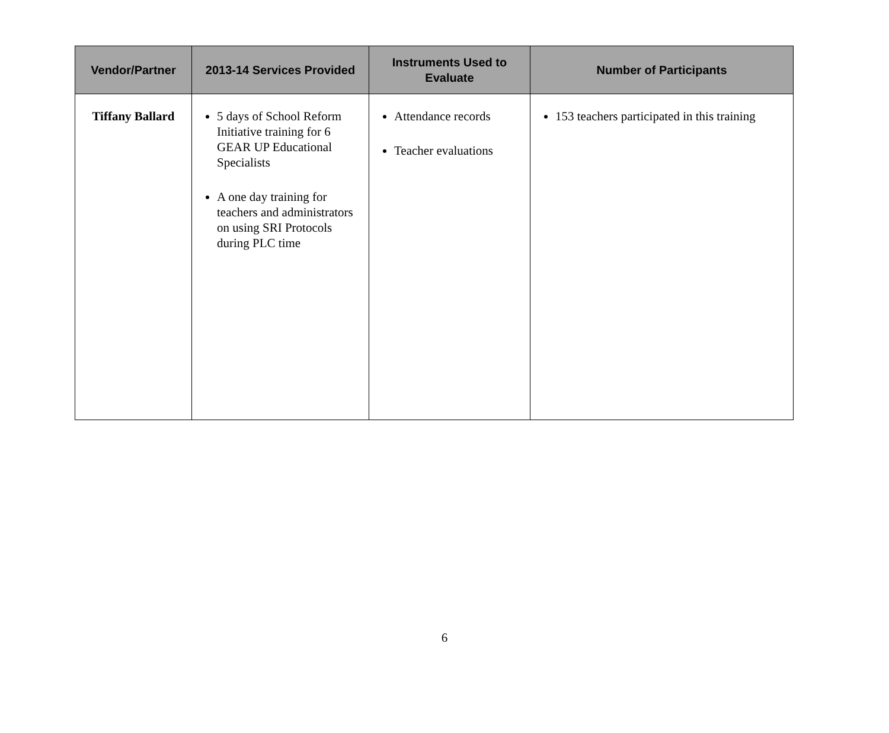| Vendor/Partner | 2013-14 Services Provided | Instruments Used to Evaluate | Number of Participants |
| --- | --- | --- | --- |
| Tiffany Ballard | 5 days of School Reform Initiative training for 6 GEAR UP Educational Specialists A one day training for teachers and administrators on using SRI Protocols during PLC time | Attendance records Teacher evaluations | 153 teachers participated in this training |
6